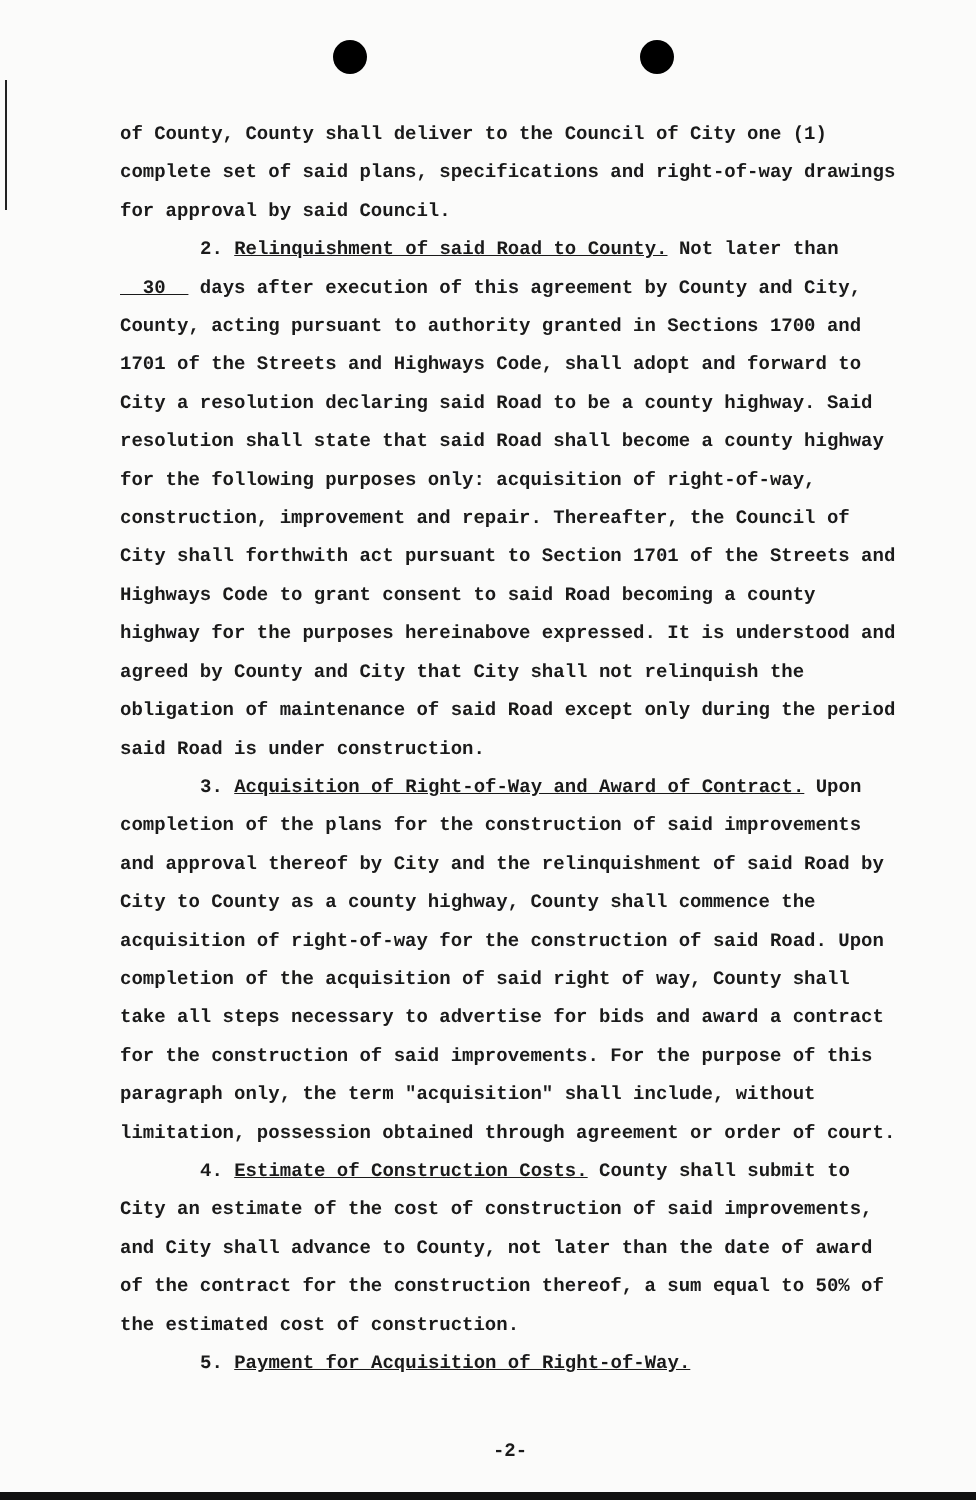of County, County shall deliver to the Council of City one (1) complete set of said plans, specifications and right-of-way drawings for approval by said Council.
2. Relinquishment of said Road to County. Not later than
30 days after execution of this agreement by County and City, County, acting pursuant to authority granted in Sections 1700 and 1701 of the Streets and Highways Code, shall adopt and forward to City a resolution declaring said Road to be a county highway. Said resolution shall state that said Road shall become a county highway for the following purposes only: acquisition of right-of-way, construction, improvement and repair. Thereafter, the Council of City shall forthwith act pursuant to Section 1701 of the Streets and Highways Code to grant consent to said Road becoming a county highway for the purposes hereinabove expressed. It is understood and agreed by County and City that City shall not relinquish the obligation of maintenance of said Road except only during the period said Road is under construction.
3. Acquisition of Right-of-Way and Award of Contract. Upon
completion of the plans for the construction of said improvements and approval thereof by City and the relinquishment of said Road by City to County as a county highway, County shall commence the acquisition of right-of-way for the construction of said Road. Upon completion of the acquisition of said right of way, County shall take all steps necessary to advertise for bids and award a contract for the construction of said improvements. For the purpose of this paragraph only, the term "acquisition" shall include, without limitation, possession obtained through agreement or order of court.
4. Estimate of Construction Costs. County shall submit to
City an estimate of the cost of construction of said improvements, and City shall advance to County, not later than the date of award of the contract for the construction thereof, a sum equal to 50% of the estimated cost of construction.
5. Payment for Acquisition of Right-of-Way.
-2-